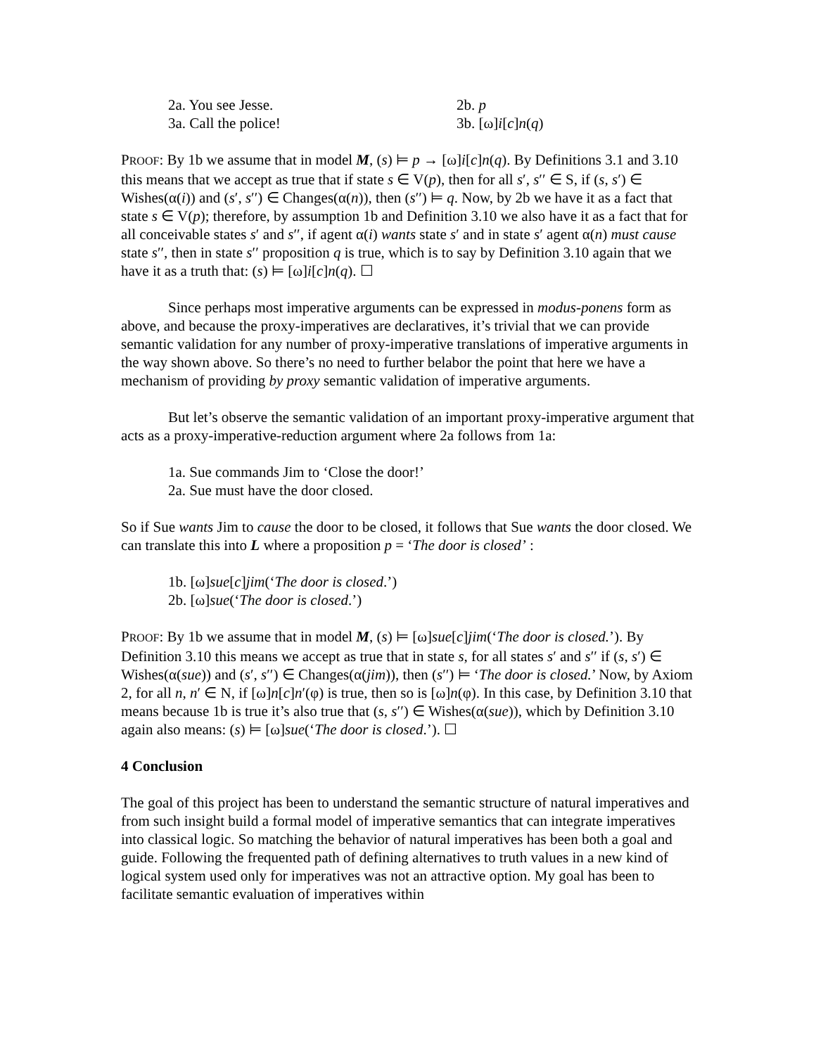2a. You see Jesse. 2b. p
3a. Call the police! 3b. [ω]i[c]n(q)
PROOF: By 1b we assume that in model M, (s) ⊨ p → [ω]i[c]n(q). By Definitions 3.1 and 3.10 this means that we accept as true that if state s ∈ V(p), then for all s′, s′′ ∈ S, if (s, s′) ∈ Wishes(α(i)) and (s′, s′′) ∈ Changes(α(n)), then (s′′) ⊨ q. Now, by 2b we have it as a fact that state s ∈ V(p); therefore, by assumption 1b and Definition 3.10 we also have it as a fact that for all conceivable states s′ and s′′, if agent α(i) wants state s′ and in state s′ agent α(n) must cause state s′′, then in state s′′ proposition q is true, which is to say by Definition 3.10 again that we have it as a truth that: (s) ⊨ [ω]i[c]n(q). ☐
Since perhaps most imperative arguments can be expressed in modus-ponens form as above, and because the proxy-imperatives are declaratives, it’s trivial that we can provide semantic validation for any number of proxy-imperative translations of imperative arguments in the way shown above. So there’s no need to further belabor the point that here we have a mechanism of providing by proxy semantic validation of imperative arguments.
But let’s observe the semantic validation of an important proxy-imperative argument that acts as a proxy-imperative-reduction argument where 2a follows from 1a:
1a. Sue commands Jim to ‘Close the door!’
2a. Sue must have the door closed.
So if Sue wants Jim to cause the door to be closed, it follows that Sue wants the door closed. We can translate this into L where a proposition p = ‘The door is closed’ :
1b. [ω]sue[c]jim(‘The door is closed.’)
2b. [ω]sue(‘The door is closed.’)
PROOF: By 1b we assume that in model M, (s) ⊨ [ω]sue[c]jim(‘The door is closed.’). By Definition 3.10 this means we accept as true that in state s, for all states s′ and s′′ if (s, s′) ∈ Wishes(α(sue)) and (s′, s′′) ∈ Changes(α(jim)), then (s′′) ⊨ ‘The door is closed.’ Now, by Axiom 2, for all n, n′ ∈ N, if [ω]n[c]n′(φ) is true, then so is [ω]n(φ). In this case, by Definition 3.10 that means because 1b is true it’s also true that (s, s′′) ∈ Wishes(α(sue)), which by Definition 3.10 again also means: (s) ⊨ [ω]sue(‘The door is closed.’). ☐
4 Conclusion
The goal of this project has been to understand the semantic structure of natural imperatives and from such insight build a formal model of imperative semantics that can integrate imperatives into classical logic. So matching the behavior of natural imperatives has been both a goal and guide. Following the frequented path of defining alternatives to truth values in a new kind of logical system used only for imperatives was not an attractive option. My goal has been to facilitate semantic evaluation of imperatives within